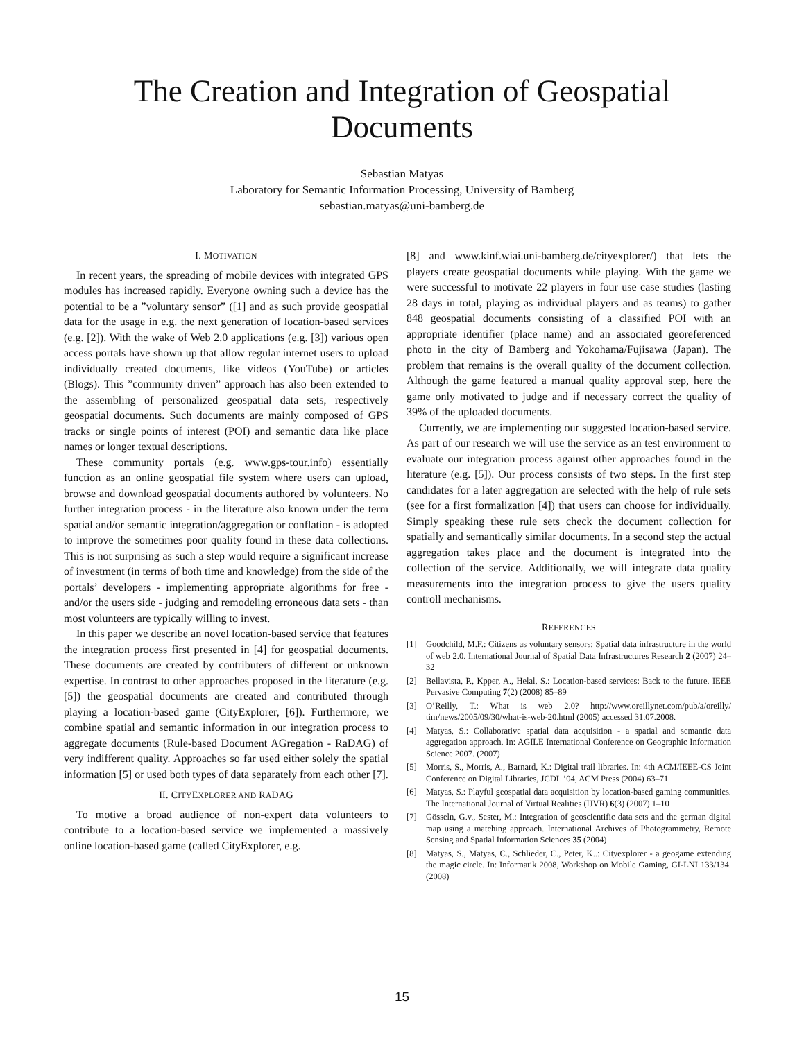The Creation and Integration of Geospatial Documents
Sebastian Matyas
Laboratory for Semantic Information Processing, University of Bamberg
sebastian.matyas@uni-bamberg.de
I. MOTIVATION
In recent years, the spreading of mobile devices with integrated GPS modules has increased rapidly. Everyone owning such a device has the potential to be a ”voluntary sensor” ([1] and as such provide geospatial data for the usage in e.g. the next generation of location-based services (e.g. [2]). With the wake of Web 2.0 applications (e.g. [3]) various open access portals have shown up that allow regular internet users to upload individually created documents, like videos (YouTube) or articles (Blogs). This ”community driven” approach has also been extended to the assembling of personalized geospatial data sets, respectively geospatial documents. Such documents are mainly composed of GPS tracks or single points of interest (POI) and semantic data like place names or longer textual descriptions.
These community portals (e.g. www.gps-tour.info) essentially function as an online geospatial file system where users can upload, browse and download geospatial documents authored by volunteers. No further integration process - in the literature also known under the term spatial and/or semantic integration/aggregation or conflation - is adopted to improve the sometimes poor quality found in these data collections. This is not surprising as such a step would require a significant increase of investment (in terms of both time and knowledge) from the side of the portals’ developers - implementing appropriate algorithms for free - and/or the users side - judging and remodeling erroneous data sets - than most volunteers are typically willing to invest.
In this paper we describe an novel location-based service that features the integration process first presented in [4] for geospatial documents. These documents are created by contributers of different or unknown expertise. In contrast to other approaches proposed in the literature (e.g. [5]) the geospatial documents are created and contributed through playing a location-based game (CityExplorer, [6]). Furthermore, we combine spatial and semantic information in our integration process to aggregate documents (Rule-based Document AGregation - RaDAG) of very indifferent quality. Approaches so far used either solely the spatial information [5] or used both types of data separately from each other [7].
II. CITYEXPLORER AND RADAG
To motive a broad audience of non-expert data volunteers to contribute to a location-based service we implemented a massively online location-based game (called CityExplorer, e.g.
[8] and www.kinf.wiai.uni-bamberg.de/cityexplorer/) that lets the players create geospatial documents while playing. With the game we were successful to motivate 22 players in four use case studies (lasting 28 days in total, playing as individual players and as teams) to gather 848 geospatial documents consisting of a classified POI with an appropriate identifier (place name) and an associated georeferenced photo in the city of Bamberg and Yokohama/Fujisawa (Japan). The problem that remains is the overall quality of the document collection. Although the game featured a manual quality approval step, here the game only motivated to judge and if necessary correct the quality of 39% of the uploaded documents.
Currently, we are implementing our suggested location-based service. As part of our research we will use the service as an test environment to evaluate our integration process against other approaches found in the literature (e.g. [5]). Our process consists of two steps. In the first step candidates for a later aggregation are selected with the help of rule sets (see for a first formalization [4]) that users can choose for individually. Simply speaking these rule sets check the document collection for spatially and semantically similar documents. In a second step the actual aggregation takes place and the document is integrated into the collection of the service. Additionally, we will integrate data quality measurements into the integration process to give the users quality controll mechanisms.
REFERENCES
[1] Goodchild, M.F.: Citizens as voluntary sensors: Spatial data infrastructure in the world of web 2.0. International Journal of Spatial Data Infrastructures Research 2 (2007) 24–32
[2] Bellavista, P., Kpper, A., Helal, S.: Location-based services: Back to the future. IEEE Pervasive Computing 7(2) (2008) 85–89
[3] O’Reilly, T.: What is web 2.0? http://www.oreillynet.com/pub/a/oreilly/ tim/news/2005/09/30/what-is-web-20.html (2005) accessed 31.07.2008.
[4] Matyas, S.: Collaborative spatial data acquisition - a spatial and semantic data aggregation approach. In: AGILE International Conference on Geographic Information Science 2007. (2007)
[5] Morris, S., Morris, A., Barnard, K.: Digital trail libraries. In: 4th ACM/IEEE-CS Joint Conference on Digital Libraries, JCDL ’04, ACM Press (2004) 63–71
[6] Matyas, S.: Playful geospatial data acquisition by location-based gaming communities. The International Journal of Virtual Realities (IJVR) 6(3) (2007) 1–10
[7] Gösseln, G.v., Sester, M.: Integration of geoscientific data sets and the german digital map using a matching approach. International Archives of Photogrammetry, Remote Sensing and Spatial Information Sciences 35 (2004)
[8] Matyas, S., Matyas, C., Schlieder, C., Peter, K..: Cityexplorer - a geogame extending the magic circle. In: Informatik 2008, Workshop on Mobile Gaming, GI-LNI 133/134. (2008)
15